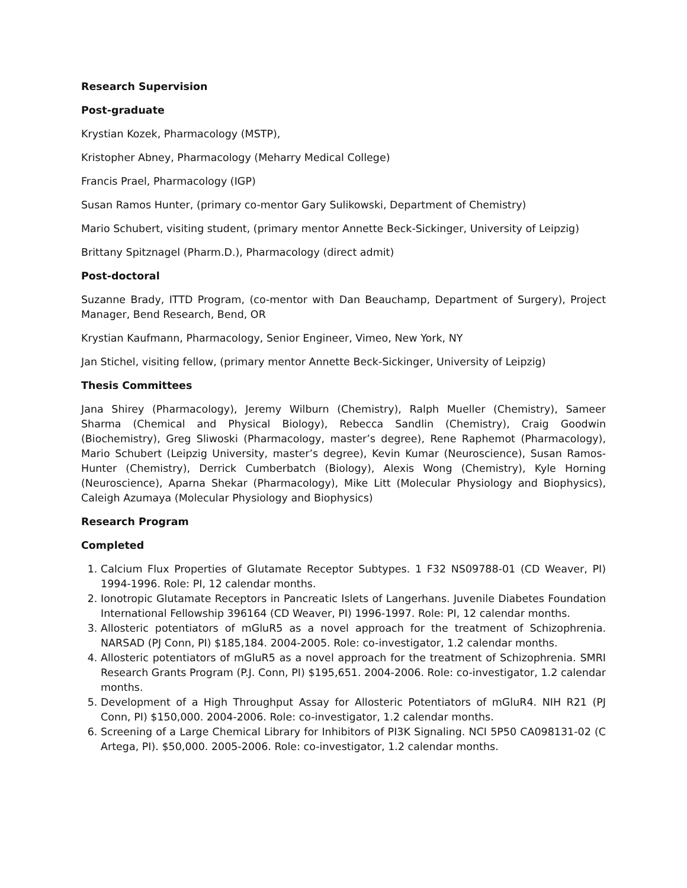Research Supervision
Post-graduate
Krystian Kozek, Pharmacology (MSTP),
Kristopher Abney, Pharmacology (Meharry Medical College)
Francis Prael, Pharmacology (IGP)
Susan Ramos Hunter, (primary co-mentor Gary Sulikowski, Department of Chemistry)
Mario Schubert, visiting student, (primary mentor Annette Beck-Sickinger, University of Leipzig)
Brittany Spitznagel (Pharm.D.), Pharmacology (direct admit)
Post-doctoral
Suzanne Brady, ITTD Program, (co-mentor with Dan Beauchamp, Department of Surgery), Project Manager, Bend Research, Bend, OR
Krystian Kaufmann, Pharmacology, Senior Engineer, Vimeo, New York, NY
Jan Stichel, visiting fellow, (primary mentor Annette Beck-Sickinger, University of Leipzig)
Thesis Committees
Jana Shirey (Pharmacology), Jeremy Wilburn (Chemistry), Ralph Mueller (Chemistry), Sameer Sharma (Chemical and Physical Biology), Rebecca Sandlin (Chemistry), Craig Goodwin (Biochemistry), Greg Sliwoski (Pharmacology, master’s degree), Rene Raphemot (Pharmacology), Mario Schubert (Leipzig University, master’s degree), Kevin Kumar (Neuroscience), Susan Ramos-Hunter (Chemistry), Derrick Cumberbatch (Biology), Alexis Wong (Chemistry), Kyle Horning (Neuroscience), Aparna Shekar (Pharmacology), Mike Litt (Molecular Physiology and Biophysics), Caleigh Azumaya (Molecular Physiology and Biophysics)
Research Program
Completed
1. Calcium Flux Properties of Glutamate Receptor Subtypes. 1 F32 NS09788-01 (CD Weaver, PI) 1994-1996. Role: PI, 12 calendar months.
2. Ionotropic Glutamate Receptors in Pancreatic Islets of Langerhans. Juvenile Diabetes Foundation International Fellowship 396164 (CD Weaver, PI) 1996-1997. Role: PI, 12 calendar months.
3. Allosteric potentiators of mGluR5 as a novel approach for the treatment of Schizophrenia. NARSAD (PJ Conn, PI) $185,184. 2004-2005. Role: co-investigator, 1.2 calendar months.
4. Allosteric potentiators of mGluR5 as a novel approach for the treatment of Schizophrenia. SMRI Research Grants Program (P.J. Conn, PI) $195,651. 2004-2006. Role: co-investigator, 1.2 calendar months.
5. Development of a High Throughput Assay for Allosteric Potentiators of mGluR4. NIH R21 (PJ Conn, PI) $150,000. 2004-2006. Role: co-investigator, 1.2 calendar months.
6. Screening of a Large Chemical Library for Inhibitors of PI3K Signaling. NCI 5P50 CA098131-02 (C Artega, PI). $50,000. 2005-2006. Role: co-investigator, 1.2 calendar months.